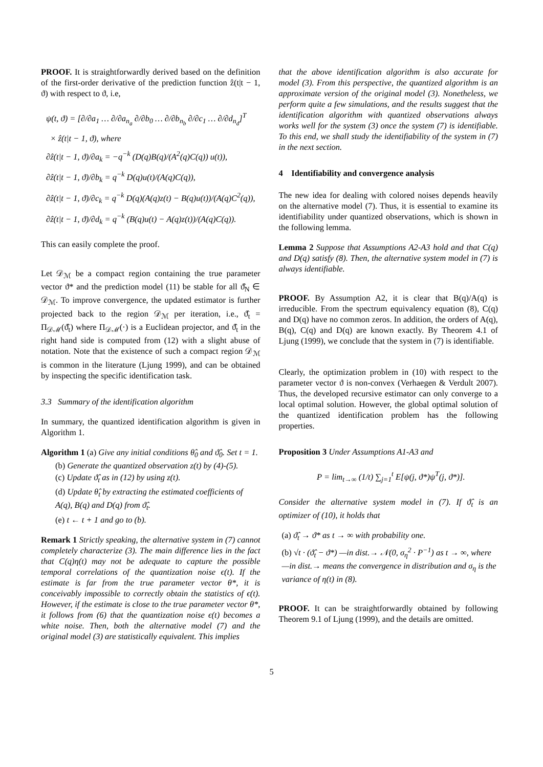PROOF. It is straightforwardly derived based on the definition of the first-order derivative of the prediction function ẑ(t|t − 1, ϑ) with respect to ϑ, i.e,
ψ(t, ϑ) = [∂/∂a<sub>1</sub> … ∂/∂a<sub>n<sub>a</sub></sub> ∂/∂b<sub>0</sub> … ∂/∂b<sub>n<sub>b</sub></sub> ∂/∂c<sub>1</sub> … ∂/∂d<sub>n<sub>d</sub></sub>]<sup>T</sup>
× ẑ(t|t − 1, ϑ), where
∂ẑ(t|t − 1, ϑ)/∂a<sub>k</sub> = −q<sup>−k</sup> (D(q)B(q)/(A<sup>2</sup>(q)C(q)) u(t)),
∂ẑ(t|t − 1, ϑ)/∂b<sub>k</sub> = q<sup>−k</sup> D(q)u(t)/(A(q)C(q)),
∂ẑ(t|t − 1, ϑ)/∂c<sub>k</sub> = q<sup>−k</sup> D(q)(A(q)z(t) − B(q)u(t))/(A(q)C<sup>2</sup>(q)),
∂ẑ(t|t − 1, ϑ)/∂d<sub>k</sub> = q<sup>−k</sup> (B(q)u(t) − A(q)z(t))/(A(q)C(q)).
This can easily complete the proof.
Let 𝒟<sub>ℳ</sub> be a compact region containing the true parameter vector ϑ* and the prediction model (11) be stable for all ϑ̂<sub>N</sub> ∈ 𝒟<sub>ℳ</sub>. To improve convergence, the updated estimator is further projected back to the region 𝒟<sub>ℳ</sub> per iteration, i.e., ϑ̂<sub>t</sub> = Π<sub>𝒟ℳ</sub>(ϑ̂<sub>t</sub>) where Π<sub>𝒟ℳ</sub>(·) is a Euclidean projector, and ϑ̂<sub>t</sub> in the right hand side is computed from (12) with a slight abuse of notation. Note that the existence of such a compact region 𝒟<sub>ℳ</sub> is common in the literature (Ljung 1999), and can be obtained by inspecting the specific identification task.
3.3 Summary of the identification algorithm
In summary, the quantized identification algorithm is given in Algorithm 1.
Algorithm 1 (a) Give any initial conditions θ̂<sub>0</sub> and ϑ̂<sub>0</sub>. Set t = 1.
(b) Generate the quantized observation z(t) by (4)-(5).
(c) Update ϑ̂<sub>t</sub> as in (12) by using z(t).
(d) Update θ̂<sub>t</sub> by extracting the estimated coefficients of A(q), B(q) and D(q) from ϑ̂<sub>t</sub>.
(e) t ← t + 1 and go to (b).
Remark 1 Strictly speaking, the alternative system in (7) cannot completely characterize (3). The main difference lies in the fact that C(q)η(t) may not be adequate to capture the possible temporal correlations of the quantization noise ϵ(t). If the estimate is far from the true parameter vector θ*, it is conceivably impossible to correctly obtain the statistics of ϵ(t). However, if the estimate is close to the true parameter vector θ*, it follows from (6) that the quantization noise ϵ(t) becomes a white noise. Then, both the alternative model (7) and the original model (3) are statistically equivalent. This implies
that the above identification algorithm is also accurate for model (3). From this perspective, the quantized algorithm is an approximate version of the original model (3). Nonetheless, we perform quite a few simulations, and the results suggest that the identification algorithm with quantized observations always works well for the system (3) once the system (7) is identifiable. To this end, we shall study the identifiability of the system in (7) in the next section.
4 Identifiability and convergence analysis
The new idea for dealing with colored noises depends heavily on the alternative model (7). Thus, it is essential to examine its identifiability under quantized observations, which is shown in the following lemma.
Lemma 2 Suppose that Assumptions A2-A3 hold and that C(q) and D(q) satisfy (8). Then, the alternative system model in (7) is always identifiable.
PROOF. By Assumption A2, it is clear that B(q)/A(q) is irreducible. From the spectrum equivalency equation (8), C(q) and D(q) have no common zeros. In addition, the orders of A(q), B(q), C(q) and D(q) are known exactly. By Theorem 4.1 of Ljung (1999), we conclude that the system in (7) is identifiable.
Clearly, the optimization problem in (10) with respect to the parameter vector ϑ is non-convex (Verhaegen & Verdult 2007). Thus, the developed recursive estimator can only converge to a local optimal solution. However, the global optimal solution of the quantized identification problem has the following properties.
Proposition 3 Under Assumptions A1-A3 and
P = lim<sub>t→∞</sub> (1/t) ∑<sub>j=1</sub><sup>t</sup> E[ψ(j, ϑ*)ψ<sup>T</sup>(j, ϑ*)].
Consider the alternative system model in (7). If ϑ̂<sub>t</sub> is an optimizer of (10), it holds that
(a) ϑ̂<sub>t</sub> → ϑ* as t → ∞ with probability one.
(b) √t · (ϑ̂<sub>t</sub> − ϑ*) —in dist.→ 𝒩(0, σ<sub>η</sub><sup>2</sup> · P<sup>−1</sup>) as t → ∞, where —in dist.→ means the convergence in distribution and σ<sub>η</sub> is the variance of η(t) in (8).
PROOF. It can be straightforwardly obtained by following Theorem 9.1 of Ljung (1999), and the details are omitted.
5